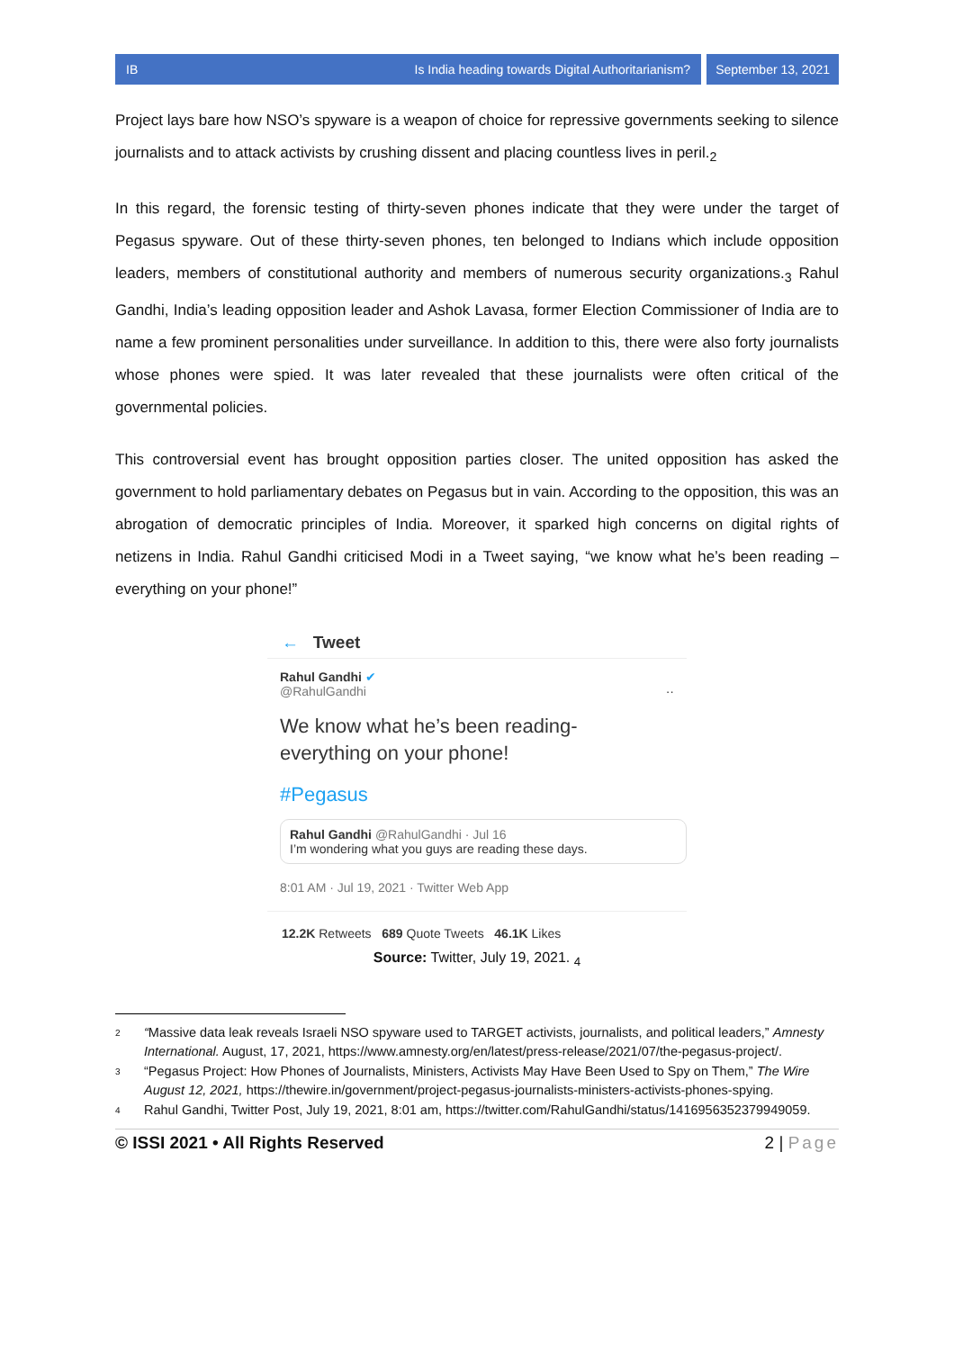IB Is India heading towards Digital Authoritarianism?
September 13, 2021
Project lays bare how NSO’s spyware is a weapon of choice for repressive governments seeking to silence journalists and to attack activists by crushing dissent and placing countless lives in peril.<sub>2</sub>
In this regard, the forensic testing of thirty-seven phones indicate that they were under the target of Pegasus spyware. Out of these thirty-seven phones, ten belonged to Indians which include opposition leaders, members of constitutional authority and members of numerous security organizations.<sub>3</sub> Rahul Gandhi, India’s leading opposition leader and Ashok Lavasa, former Election Commissioner of India are to name a few prominent personalities under surveillance. In addition to this, there were also forty journalists whose phones were spied. It was later revealed that these journalists were often critical of the governmental policies.
This controversial event has brought opposition parties closer. The united opposition has asked the government to hold parliamentary debates on Pegasus but in vain. According to the opposition, this was an abrogation of democratic principles of India. Moreover, it sparked high concerns on digital rights of netizens in India. Rahul Gandhi criticised Modi in a Tweet saying, “we know what he’s been reading – everything on your phone!”
← Tweet
Rahul Gandhi ✔
@RahulGandhi ··
We know what he’s been reading- everything on your phone!
#Pegasus
Rahul Gandhi @RahulGandhi · Jul 16
I’m wondering what you guys are reading these days.
8:01 AM · Jul 19, 2021 · Twitter Web App
12.2K Retweets 689 Quote Tweets 46.1K Likes
Source: Twitter, July 19, 2021. <sub>4</sub>
2 “Massive data leak reveals Israeli NSO spyware used to TARGET activists, journalists, and political leaders,” Amnesty International. August, 17, 2021, https://www.amnesty.org/en/latest/press-release/2021/07/the-pegasus-project/.
3 “Pegasus Project: How Phones of Journalists, Ministers, Activists May Have Been Used to Spy on Them,” The Wire August 12, 2021, https://thewire.in/government/project-pegasus-journalists-ministers-activists-phones-spying.
4 Rahul Gandhi, Twitter Post, July 19, 2021, 8:01 am, https://twitter.com/RahulGandhi/status/1416956352379949059.
© ISSI 2021 • All Rights Reserved 2 | Page